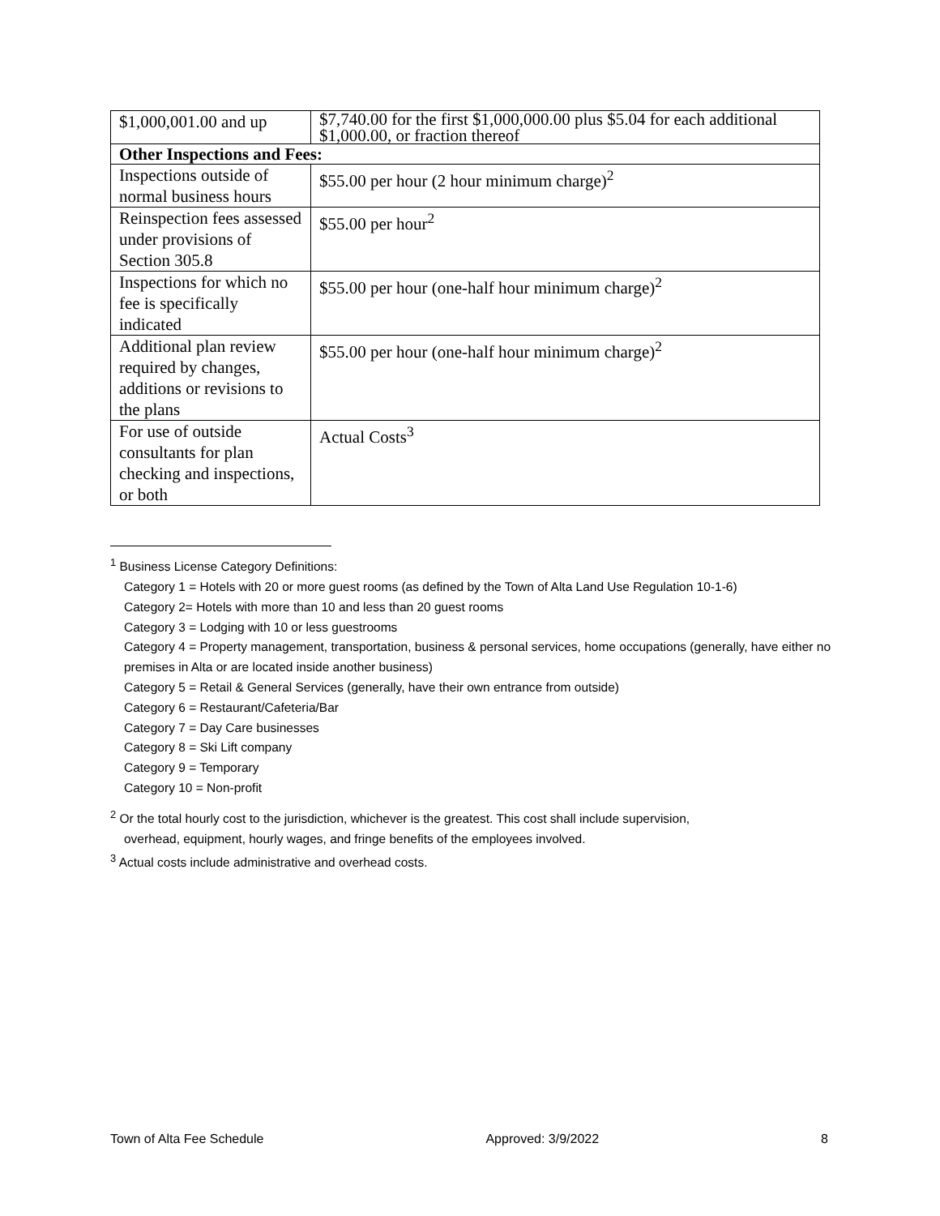| $1,000,001.00 and up | $7,740.00 for the first $1,000,000.00 plus $5.04 for each additional $1,000.00, or fraction thereof |
| Other Inspections and Fees: | |
| Inspections outside of normal business hours | $55.00 per hour (2 hour minimum charge)<sup>2</sup> |
| Reinspection fees assessed under provisions of Section 305.8 | $55.00 per hour<sup>2</sup> |
| Inspections for which no fee is specifically indicated | $55.00 per hour (one-half hour minimum charge)<sup>2</sup> |
| Additional plan review required by changes, additions or revisions to the plans | $55.00 per hour (one-half hour minimum charge)<sup>2</sup> |
| For use of outside consultants for plan checking and inspections, or both | Actual Costs<sup>3</sup> |
<sup>1</sup> Business License Category Definitions:
Category 1 = Hotels with 20 or more guest rooms (as defined by the Town of Alta Land Use Regulation 10-1-6)
Category 2= Hotels with more than 10 and less than 20 guest rooms
Category 3 = Lodging with 10 or less guestrooms
Category 4 = Property management, transportation, business & personal services, home occupations (generally, have either no premises in Alta or are located inside another business)
Category 5 = Retail & General Services (generally, have their own entrance from outside)
Category 6 = Restaurant/Cafeteria/Bar
Category 7 = Day Care businesses
Category 8 = Ski Lift company
Category 9 = Temporary
Category 10 = Non-profit
<sup>2</sup> Or the total hourly cost to the jurisdiction, whichever is the greatest. This cost shall include supervision,
overhead, equipment, hourly wages, and fringe benefits of the employees involved.
<sup>3</sup> Actual costs include administrative and overhead costs.
Town of Alta Fee Schedule Approved: 3/9/2022 8